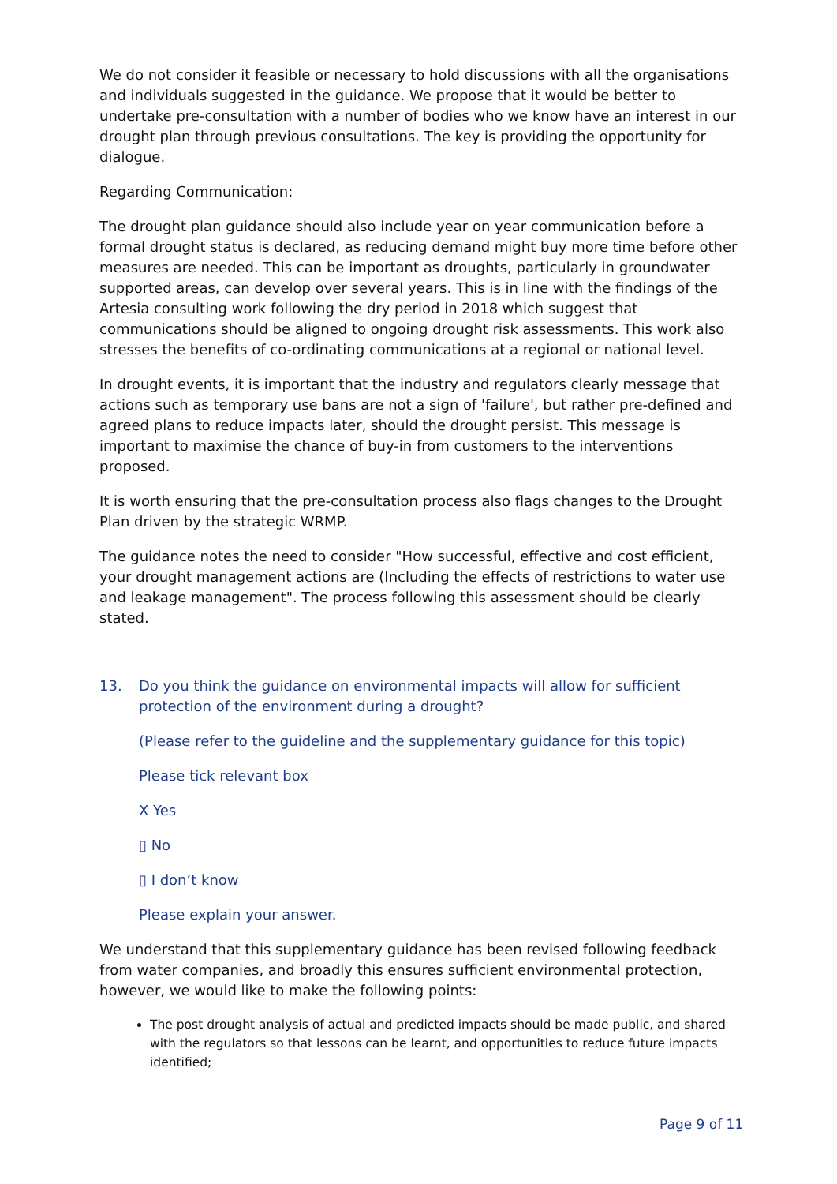We do not consider it feasible or necessary to hold discussions with all the organisations and individuals suggested in the guidance. We propose that it would be better to undertake pre-consultation with a number of bodies who we know have an interest in our drought plan through previous consultations. The key is providing the opportunity for dialogue.
Regarding Communication:
The drought plan guidance should also include year on year communication before a formal drought status is declared, as reducing demand might buy more time before other measures are needed. This can be important as droughts, particularly in groundwater supported areas, can develop over several years. This is in line with the findings of the Artesia consulting work following the dry period in 2018 which suggest that communications should be aligned to ongoing drought risk assessments. This work also stresses the benefits of co-ordinating communications at a regional or national level.
In drought events, it is important that the industry and regulators clearly message that actions such as temporary use bans are not a sign of 'failure', but rather pre-defined and agreed plans to reduce impacts later, should the drought persist. This message is important to maximise the chance of buy-in from customers to the interventions proposed.
It is worth ensuring that the pre-consultation process also flags changes to the Drought Plan driven by the strategic WRMP.
The guidance notes the need to consider "How successful, effective and cost efficient, your drought management actions are (Including the effects of restrictions to water use and leakage management". The process following this assessment should be clearly stated.
13. Do you think the guidance on environmental impacts will allow for sufficient protection of the environment during a drought?
(Please refer to the guideline and the supplementary guidance for this topic)
Please tick relevant box
X Yes
▯ No
▯ I don’t know
Please explain your answer.
We understand that this supplementary guidance has been revised following feedback from water companies, and broadly this ensures sufficient environmental protection, however, we would like to make the following points:
The post drought analysis of actual and predicted impacts should be made public, and shared with the regulators so that lessons can be learnt, and opportunities to reduce future impacts identified;
Page 9 of 11